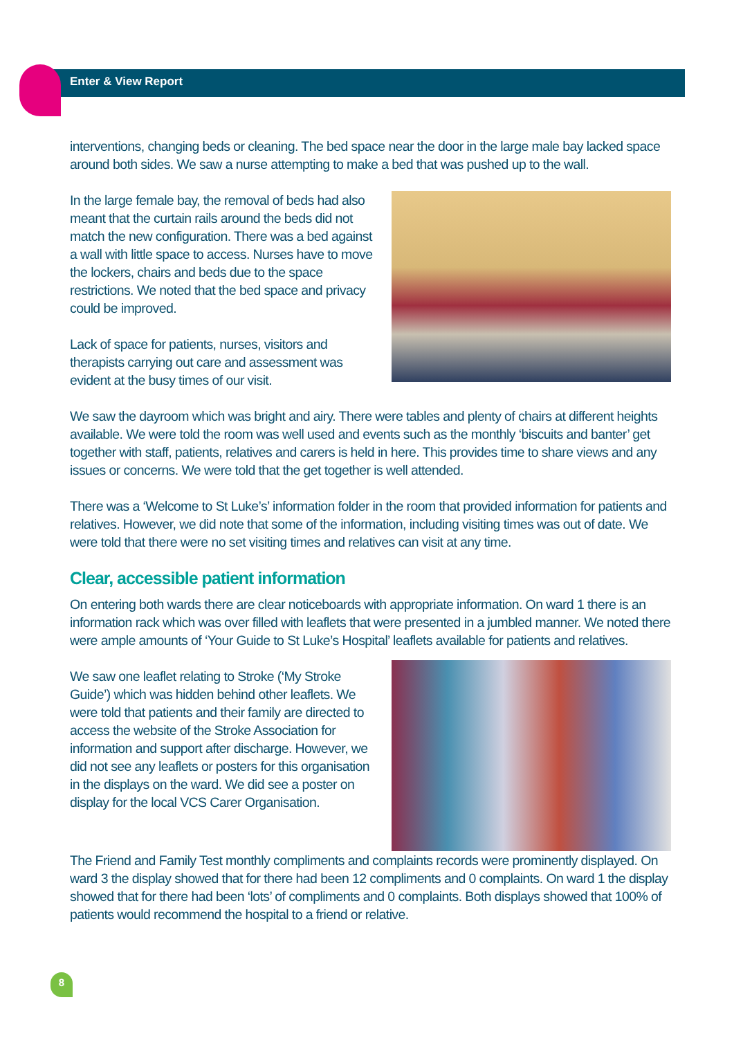Enter & View Report
interventions, changing beds or cleaning. The bed space near the door in the large male bay lacked space around both sides. We saw a nurse attempting to make a bed that was pushed up to the wall.
In the large female bay, the removal of beds had also meant that the curtain rails around the beds did not match the new configuration. There was a bed against a wall with little space to access. Nurses have to move the lockers, chairs and beds due to the space restrictions. We noted that the bed space and privacy could be improved.
Lack of space for patients, nurses, visitors and therapists carrying out care and assessment was evident at the busy times of our visit.
We saw the dayroom which was bright and airy. There were tables and plenty of chairs at different heights available. We were told the room was well used and events such as the monthly ‘biscuits and banter’ get together with staff, patients, relatives and carers is held in here. This provides time to share views and any issues or concerns. We were told that the get together is well attended.
There was a ‘Welcome to St Luke’s’ information folder in the room that provided information for patients and relatives. However, we did note that some of the information, including visiting times was out of date. We were told that there were no set visiting times and relatives can visit at any time.
Clear, accessible patient information
On entering both wards there are clear noticeboards with appropriate information. On ward 1 there is an information rack which was over filled with leaflets that were presented in a jumbled manner. We noted there were ample amounts of ‘Your Guide to St Luke’s Hospital’ leaflets available for patients and relatives.
We saw one leaflet relating to Stroke (‘My Stroke Guide’) which was hidden behind other leaflets. We were told that patients and their family are directed to access the website of the Stroke Association for information and support after discharge. However, we did not see any leaflets or posters for this organisation in the displays on the ward. We did see a poster on display for the local VCS Carer Organisation.
The Friend and Family Test monthly compliments and complaints records were prominently displayed. On ward 3 the display showed that for there had been 12 compliments and 0 complaints. On ward 1 the display showed that for there had been ‘lots’ of compliments and 0 complaints. Both displays showed that 100% of patients would recommend the hospital to a friend or relative.
8